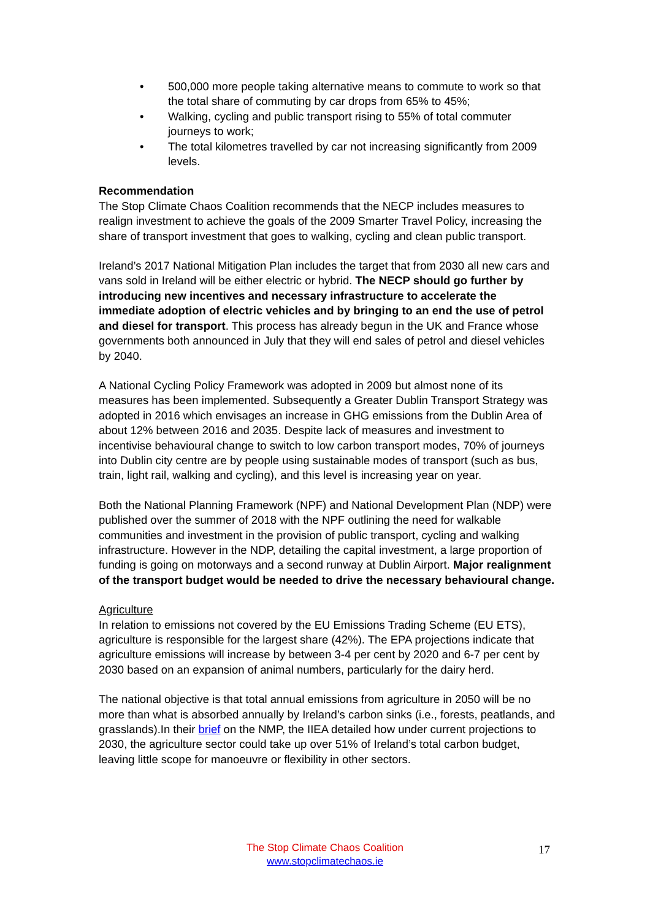• 500,000 more people taking alternative means to commute to work so that the total share of commuting by car drops from 65% to 45%;
• Walking, cycling and public transport rising to 55% of total commuter journeys to work;
• The total kilometres travelled by car not increasing significantly from 2009 levels.
Recommendation
The Stop Climate Chaos Coalition recommends that the NECP includes measures to realign investment to achieve the goals of the 2009 Smarter Travel Policy, increasing the share of transport investment that goes to walking, cycling and clean public transport.
Ireland’s 2017 National Mitigation Plan includes the target that from 2030 all new cars and vans sold in Ireland will be either electric or hybrid. The NECP should go further by introducing new incentives and necessary infrastructure to accelerate the immediate adoption of electric vehicles and by bringing to an end the use of petrol and diesel for transport. This process has already begun in the UK and France whose governments both announced in July that they will end sales of petrol and diesel vehicles by 2040.
A National Cycling Policy Framework was adopted in 2009 but almost none of its measures has been implemented. Subsequently a Greater Dublin Transport Strategy was adopted in 2016 which envisages an increase in GHG emissions from the Dublin Area of about 12% between 2016 and 2035. Despite lack of measures and investment to incentivise behavioural change to switch to low carbon transport modes, 70% of journeys into Dublin city centre are by people using sustainable modes of transport (such as bus, train, light rail, walking and cycling), and this level is increasing year on year.
Both the National Planning Framework (NPF) and National Development Plan (NDP) were published over the summer of 2018 with the NPF outlining the need for walkable communities and investment in the provision of public transport, cycling and walking infrastructure. However in the NDP, detailing the capital investment, a large proportion of funding is going on motorways and a second runway at Dublin Airport. Major realignment of the transport budget would be needed to drive the necessary behavioural change.
Agriculture
In relation to emissions not covered by the EU Emissions Trading Scheme (EU ETS), agriculture is responsible for the largest share (42%). The EPA projections indicate that agriculture emissions will increase by between 3-4 per cent by 2020 and 6-7 per cent by 2030 based on an expansion of animal numbers, particularly for the dairy herd.
The national objective is that total annual emissions from agriculture in 2050 will be no more than what is absorbed annually by Ireland’s carbon sinks (i.e., forests, peatlands, and grasslands).In their brief on the NMP, the IIEA detailed how under current projections to 2030, the agriculture sector could take up over 51% of Ireland’s total carbon budget, leaving little scope for manoeuvre or flexibility in other sectors.
The Stop Climate Chaos Coalition
www.stopclimatechaos.ie
17